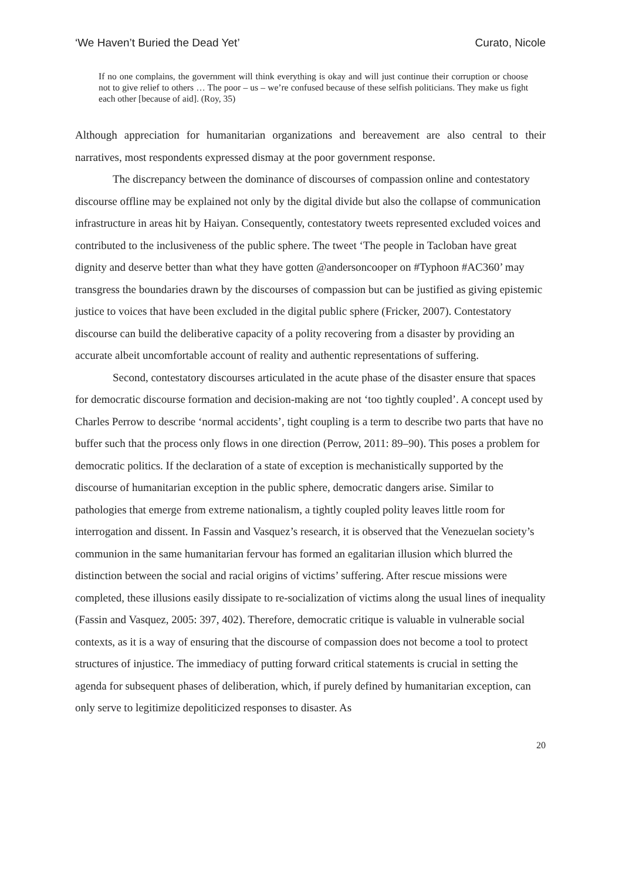‘We Haven’t Buried the Dead Yet’ Curato, Nicole
If no one complains, the government will think everything is okay and will just continue their corruption or choose not to give relief to others … The poor – us – we’re confused because of these selfish politicians. They make us fight each other [because of aid]. (Roy, 35)
Although appreciation for humanitarian organizations and bereavement are also central to their narratives, most respondents expressed dismay at the poor government response.
The discrepancy between the dominance of discourses of compassion online and contestatory discourse offline may be explained not only by the digital divide but also the collapse of communication infrastructure in areas hit by Haiyan. Consequently, contestatory tweets represented excluded voices and contributed to the inclusiveness of the public sphere. The tweet ‘The people in Tacloban have great dignity and deserve better than what they have gotten @andersoncooper on #Typhoon #AC360’ may transgress the boundaries drawn by the discourses of compassion but can be justified as giving epistemic justice to voices that have been excluded in the digital public sphere (Fricker, 2007). Contestatory discourse can build the deliberative capacity of a polity recovering from a disaster by providing an accurate albeit uncomfortable account of reality and authentic representations of suffering.
Second, contestatory discourses articulated in the acute phase of the disaster ensure that spaces for democratic discourse formation and decision-making are not ‘too tightly coupled’. A concept used by Charles Perrow to describe ‘normal accidents’, tight coupling is a term to describe two parts that have no buffer such that the process only flows in one direction (Perrow, 2011: 89–90). This poses a problem for democratic politics. If the declaration of a state of exception is mechanistically supported by the discourse of humanitarian exception in the public sphere, democratic dangers arise. Similar to pathologies that emerge from extreme nationalism, a tightly coupled polity leaves little room for interrogation and dissent. In Fassin and Vasquez’s research, it is observed that the Venezuelan society’s communion in the same humanitarian fervour has formed an egalitarian illusion which blurred the distinction between the social and racial origins of victims’ suffering. After rescue missions were completed, these illusions easily dissipate to re-socialization of victims along the usual lines of inequality (Fassin and Vasquez, 2005: 397, 402). Therefore, democratic critique is valuable in vulnerable social contexts, as it is a way of ensuring that the discourse of compassion does not become a tool to protect structures of injustice. The immediacy of putting forward critical statements is crucial in setting the agenda for subsequent phases of deliberation, which, if purely defined by humanitarian exception, can only serve to legitimize depoliticized responses to disaster. As
20